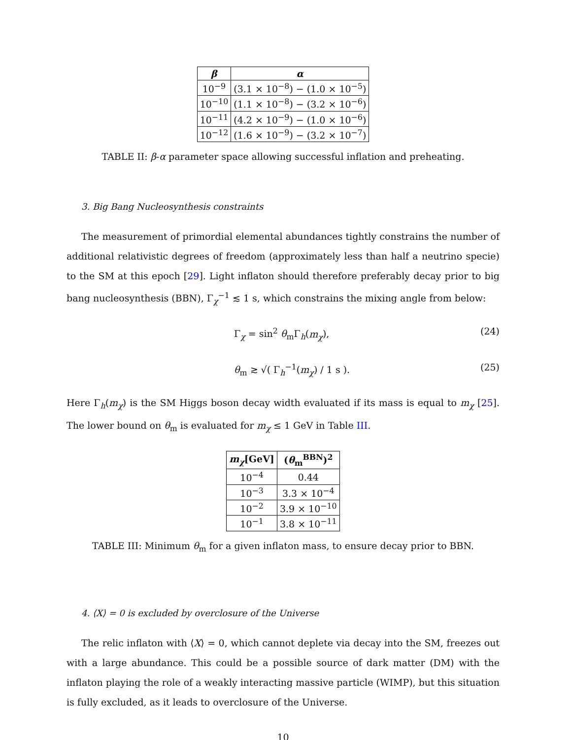| β | α |
| --- | --- |
| 10<sup>−9</sup> | (3.1 × 10<sup>−8</sup>) − (1.0 × 10<sup>−5</sup>) |
| 10<sup>−10</sup> | (1.1 × 10<sup>−8</sup>) − (3.2 × 10<sup>−6</sup>) |
| 10<sup>−11</sup> | (4.2 × 10<sup>−9</sup>) − (1.0 × 10<sup>−6</sup>) |
| 10<sup>−12</sup> | (1.6 × 10<sup>−9</sup>) − (3.2 × 10<sup>−7</sup>) |
TABLE II: β-α parameter space allowing successful inflation and preheating.
3. Big Bang Nucleosynthesis constraints
The measurement of primordial elemental abundances tightly constrains the number of additional relativistic degrees of freedom (approximately less than half a neutrino specie) to the SM at this epoch [29]. Light inflaton should therefore preferably decay prior to big bang nucleosynthesis (BBN), Γ<sub>χ</sub><sup>−1</sup> ≲ 1 s, which constrains the mixing angle from below:
Γ<sub>χ</sub> = sin<sup>2</sup> θ<sub>m</sub>Γ<sub>h</sub>(m<sub>χ</sub>), (24)
θ<sub>m</sub> ≳ √( Γ<sub>h</sub><sup>−1</sup>(m<sub>χ</sub>) / 1 s ). (25)
Here Γ<sub>h</sub>(m<sub>χ</sub>) is the SM Higgs boson decay width evaluated if its mass is equal to m<sub>χ</sub> [25]. The lower bound on θ<sub>m</sub> is evaluated for m<sub>χ</sub> ≤ 1 GeV in Table III.
| m<sub>χ</sub> [GeV] | ( θ<sub>m</sub><sup>BBN</sup>)<sup>2</sup> |
| --- | --- |
| 10<sup>−4</sup> | 0.44 |
| 10<sup>−3</sup> | 3.3 × 10<sup>−4</sup> |
| 10<sup>−2</sup> | 3.9 × 10<sup>−10</sup> |
| 10<sup>−1</sup> | 3.8 × 10<sup>−11</sup> |
TABLE III: Minimum θ<sub>m</sub> for a given inflaton mass, to ensure decay prior to BBN.
4. ⟨X⟩ = 0 is excluded by overclosure of the Universe
The relic inflaton with ⟨X⟩ = 0, which cannot deplete via decay into the SM, freezes out with a large abundance. This could be a possible source of dark matter (DM) with the inflaton playing the role of a weakly interacting massive particle (WIMP), but this situation is fully excluded, as it leads to overclosure of the Universe.
10